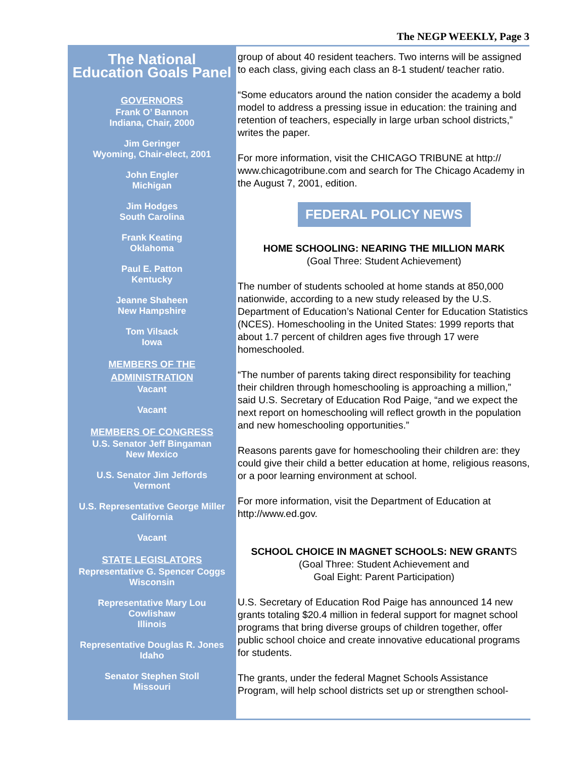The NEGP WEEKLY, Page 3
The National
Education Goals Panel
GOVERNORS
Frank O’ Bannon
Indiana, Chair, 2000
Jim Geringer
Wyoming, Chair-elect, 2001
John Engler
Michigan
Jim Hodges
South Carolina
Frank Keating
Oklahoma
Paul E. Patton
Kentucky
Jeanne Shaheen
New Hampshire
Tom Vilsack
Iowa
MEMBERS OF THE
ADMINISTRATION
Vacant
Vacant
MEMBERS OF CONGRESS
U.S. Senator Jeff Bingaman
New Mexico
U.S. Senator Jim Jeffords
Vermont
U.S. Representative George Miller
California
Vacant
STATE LEGISLATORS
Representative G. Spencer Coggs
Wisconsin
Representative Mary Lou
Cowlishaw
Illinois
Representative Douglas R. Jones
Idaho
Senator Stephen Stoll
Missouri
group of about 40 resident teachers. Two interns will be assigned to each class, giving each class an 8-1 student/ teacher ratio.
“Some educators around the nation consider the academy a bold model to address a pressing issue in education: the training and retention of teachers, especially in large urban school districts,” writes the paper.
For more information, visit the CHICAGO TRIBUNE at http:// www.chicagotribune.com and search for The Chicago Academy in the August 7, 2001, edition.
FEDERAL POLICY NEWS
HOME SCHOOLING: NEARING THE MILLION MARK
(Goal Three: Student Achievement)
The number of students schooled at home stands at 850,000 nationwide, according to a new study released by the U.S. Department of Education’s National Center for Education Statistics (NCES). Homeschooling in the United States: 1999 reports that about 1.7 percent of children ages five through 17 were homeschooled.
“The number of parents taking direct responsibility for teaching their children through homeschooling is approaching a million,” said U.S. Secretary of Education Rod Paige, “and we expect the next report on homeschooling will reflect growth in the population and new homeschooling opportunities.”
Reasons parents gave for homeschooling their children are: they could give their child a better education at home, religious reasons, or a poor learning environment at school.
For more information, visit the Department of Education at http://www.ed.gov.
SCHOOL CHOICE IN MAGNET SCHOOLS: NEW GRANTS
(Goal Three: Student Achievement and
Goal Eight: Parent Participation)
U.S. Secretary of Education Rod Paige has announced 14 new grants totaling $20.4 million in federal support for magnet school programs that bring diverse groups of children together, offer public school choice and create innovative educational programs for students.
The grants, under the federal Magnet Schools Assistance Program, will help school districts set up or strengthen school-